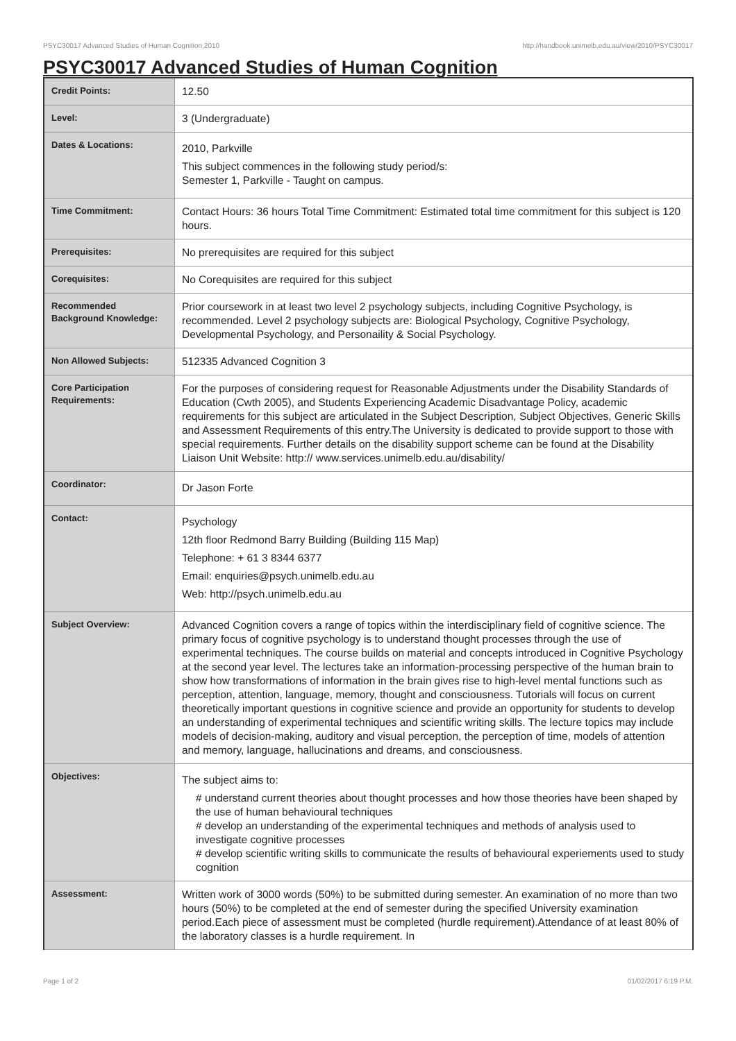PSYC30017 Advanced Studies of Human Cognition,2010 http://handbook.unimelb.edu.au/view/2010/PSYC30017
PSYC30017 Advanced Studies of Human Cognition
| Credit Points: | 12.50 |
| Level: | 3 (Undergraduate) |
| Dates & Locations: | 2010, Parkville This subject commences in the following study period/s: Semester 1, Parkville - Taught on campus. |
| Time Commitment: | Contact Hours: 36 hours Total Time Commitment: Estimated total time commitment for this subject is 120 hours. |
| Prerequisites: | No prerequisites are required for this subject |
| Corequisites: | No Corequisites are required for this subject |
| Recommended Background Knowledge: | Prior coursework in at least two level 2 psychology subjects, including Cognitive Psychology, is recommended. Level 2 psychology subjects are: Biological Psychology, Cognitive Psychology, Developmental Psychology, and Personaility & Social Psychology. |
| Non Allowed Subjects: | 512335 Advanced Cognition 3 |
| Core Participation Requirements: | For the purposes of considering request for Reasonable Adjustments under the Disability Standards of Education (Cwth 2005), and Students Experiencing Academic Disadvantage Policy, academic requirements for this subject are articulated in the Subject Description, Subject Objectives, Generic Skills and Assessment Requirements of this entry.The University is dedicated to provide support to those with special requirements. Further details on the disability support scheme can be found at the Disability Liaison Unit Website: http:// www.services.unimelb.edu.au/disability/ |
| Coordinator: | Dr Jason Forte |
| Contact: | Psychology 12th floor Redmond Barry Building (Building 115 Map) Telephone: + 61 3 8344 6377 Email: enquiries@psych.unimelb.edu.au Web: http://psych.unimelb.edu.au |
| Subject Overview: | Advanced Cognition covers a range of topics within the interdisciplinary field of cognitive science. The primary focus of cognitive psychology is to understand thought processes through the use of experimental techniques. The course builds on material and concepts introduced in Cognitive Psychology at the second year level. The lectures take an information-processing perspective of the human brain to show how transformations of information in the brain gives rise to high-level mental functions such as perception, attention, language, memory, thought and consciousness. Tutorials will focus on current theoretically important questions in cognitive science and provide an opportunity for students to develop an understanding of experimental techniques and scientific writing skills. The lecture topics may include models of decision-making, auditory and visual perception, the perception of time, models of attention and memory, language, hallucinations and dreams, and consciousness. |
| Objectives: | The subject aims to: # understand current theories about thought processes and how those theories have been shaped by the use of human behavioural techniques # develop an understanding of the experimental techniques and methods of analysis used to investigate cognitive processes # develop scientific writing skills to communicate the results of behavioural experiements used to study cognition |
| Assessment: | Written work of 3000 words (50%) to be submitted during semester. An examination of no more than two hours (50%) to be completed at the end of semester during the specified University examination period.Each piece of assessment must be completed (hurdle requirement).Attendance of at least 80% of the laboratory classes is a hurdle requirement. In |
Page 1 of 2 01/02/2017 6:19 P.M.